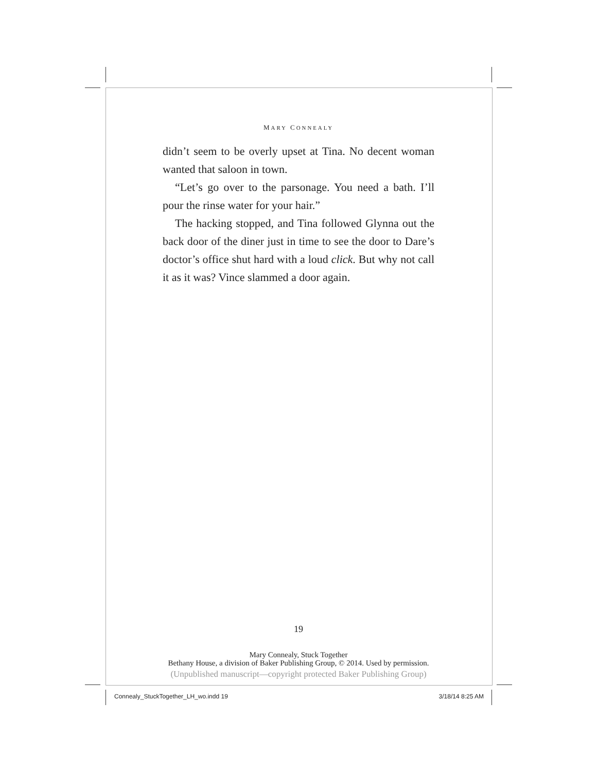MARY CONNEALY
didn’t seem to be overly upset at Tina. No decent woman wanted that saloon in town.
“Let’s go over to the parsonage. You need a bath. I’ll pour the rinse water for your hair.”
The hacking stopped, and Tina followed Glynna out the back door of the diner just in time to see the door to Dare’s doctor’s office shut hard with a loud click. But why not call it as it was? Vince slammed a door again.
19
Mary Connealy, Stuck Together
Bethany House, a division of Baker Publishing Group, © 2014. Used by permission.
(Unpublished manuscript—copyright protected Baker Publishing Group)
Connealy_StuckTogether_LH_wo.indd 19
3/18/14 8:25 AM